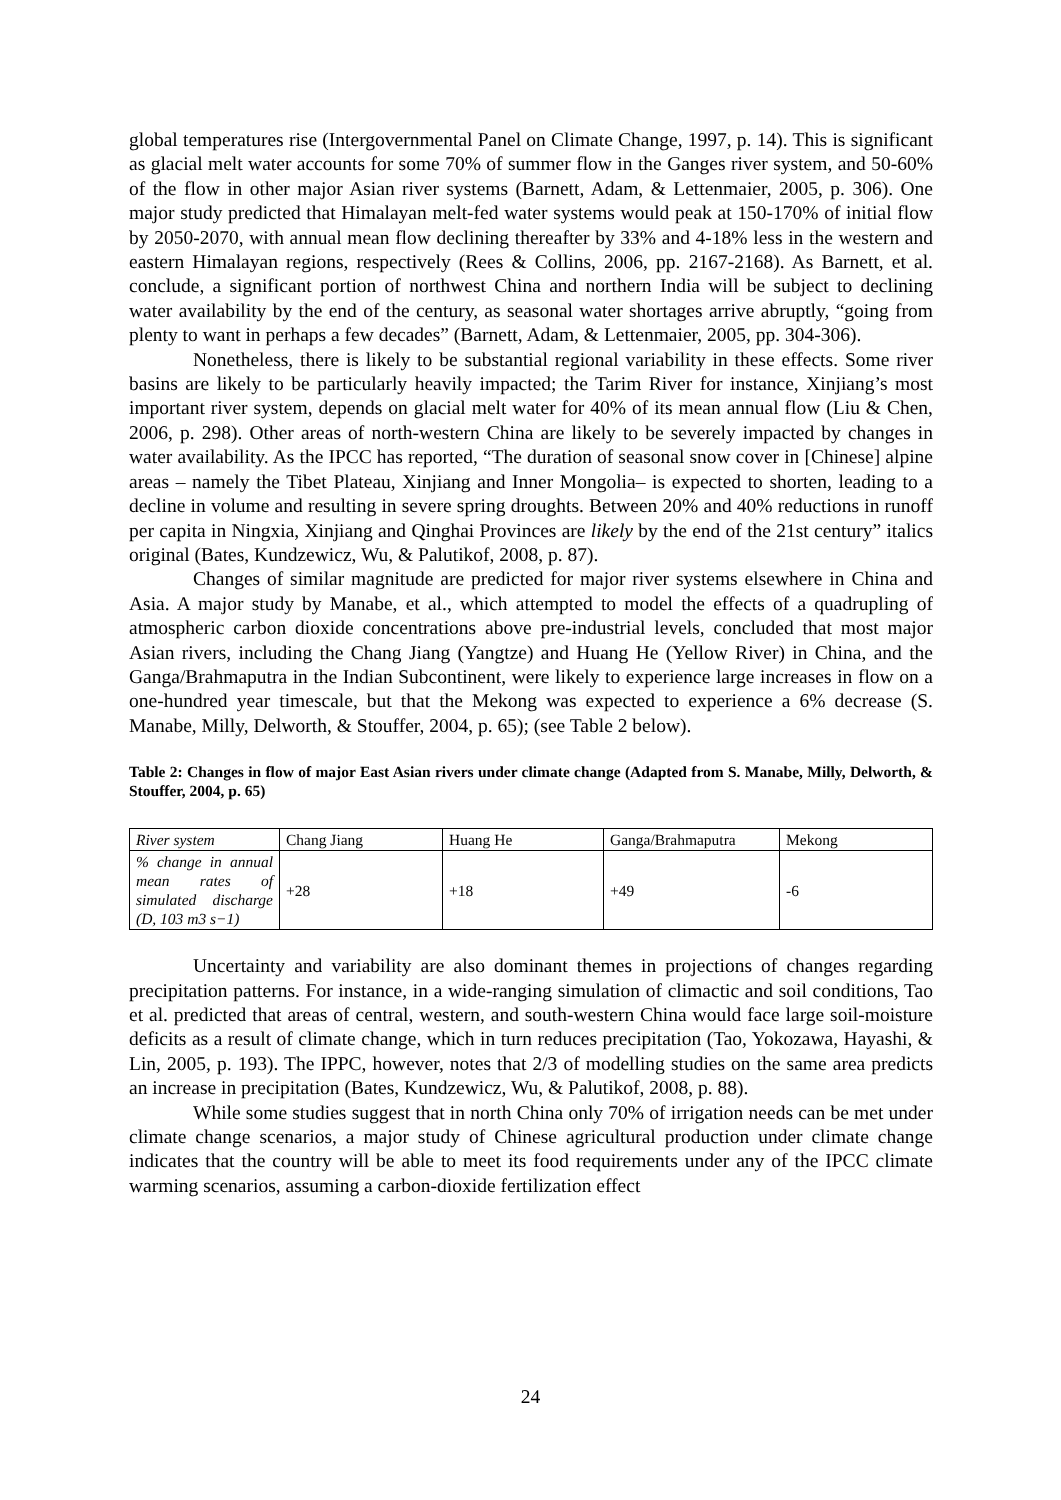global temperatures rise (Intergovernmental Panel on Climate Change, 1997, p. 14). This is significant as glacial melt water accounts for some 70% of summer flow in the Ganges river system, and 50-60% of the flow in other major Asian river systems (Barnett, Adam, & Lettenmaier, 2005, p. 306). One major study predicted that Himalayan melt-fed water systems would peak at 150-170% of initial flow by 2050-2070, with annual mean flow declining thereafter by 33% and 4-18% less in the western and eastern Himalayan regions, respectively (Rees & Collins, 2006, pp. 2167-2168). As Barnett, et al. conclude, a significant portion of northwest China and northern India will be subject to declining water availability by the end of the century, as seasonal water shortages arrive abruptly, “going from plenty to want in perhaps a few decades” (Barnett, Adam, & Lettenmaier, 2005, pp. 304-306).
Nonetheless, there is likely to be substantial regional variability in these effects. Some river basins are likely to be particularly heavily impacted; the Tarim River for instance, Xinjiang’s most important river system, depends on glacial melt water for 40% of its mean annual flow (Liu & Chen, 2006, p. 298). Other areas of north-western China are likely to be severely impacted by changes in water availability. As the IPCC has reported, “The duration of seasonal snow cover in [Chinese] alpine areas – namely the Tibet Plateau, Xinjiang and Inner Mongolia– is expected to shorten, leading to a decline in volume and resulting in severe spring droughts. Between 20% and 40% reductions in runoff per capita in Ningxia, Xinjiang and Qinghai Provinces are likely by the end of the 21st century” italics original (Bates, Kundzewicz, Wu, & Palutikof, 2008, p. 87).
Changes of similar magnitude are predicted for major river systems elsewhere in China and Asia. A major study by Manabe, et al., which attempted to model the effects of a quadrupling of atmospheric carbon dioxide concentrations above pre-industrial levels, concluded that most major Asian rivers, including the Chang Jiang (Yangtze) and Huang He (Yellow River) in China, and the Ganga/Brahmaputra in the Indian Subcontinent, were likely to experience large increases in flow on a one-hundred year timescale, but that the Mekong was expected to experience a 6% decrease (S. Manabe, Milly, Delworth, & Stouffer, 2004, p. 65); (see Table 2 below).
Table 2: Changes in flow of major East Asian rivers under climate change (Adapted from S. Manabe, Milly, Delworth, & Stouffer, 2004, p. 65)
| River system | Chang Jiang | Huang He | Ganga/Brahmaputra | Mekong |
| % change in annual mean rates of simulated discharge (D, 103 m3 s−1) | +28 | +18 | +49 | -6 |
Uncertainty and variability are also dominant themes in projections of changes regarding precipitation patterns. For instance, in a wide-ranging simulation of climactic and soil conditions, Tao et al. predicted that areas of central, western, and south-western China would face large soil-moisture deficits as a result of climate change, which in turn reduces precipitation (Tao, Yokozawa, Hayashi, & Lin, 2005, p. 193). The IPPC, however, notes that 2/3 of modelling studies on the same area predicts an increase in precipitation (Bates, Kundzewicz, Wu, & Palutikof, 2008, p. 88).
While some studies suggest that in north China only 70% of irrigation needs can be met under climate change scenarios, a major study of Chinese agricultural production under climate change indicates that the country will be able to meet its food requirements under any of the IPCC climate warming scenarios, assuming a carbon-dioxide fertilization effect
24